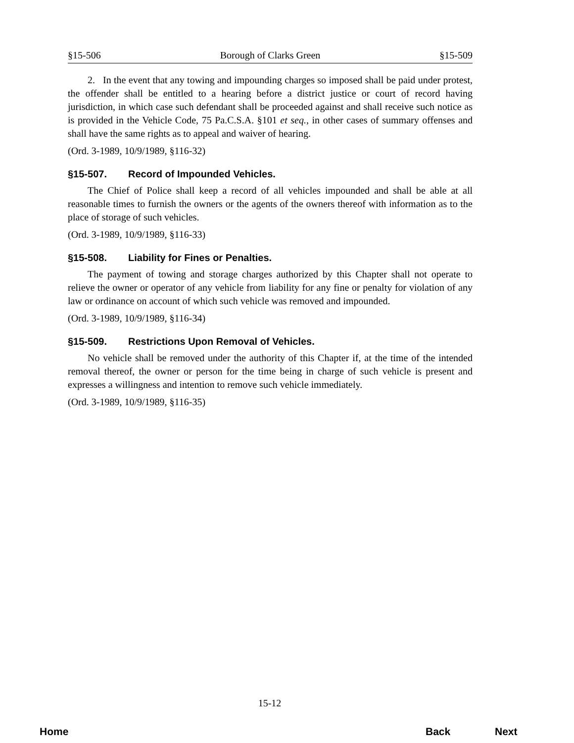§15-506 Borough of Clarks Green §15-509
2. In the event that any towing and impounding charges so imposed shall be paid under protest, the offender shall be entitled to a hearing before a district justice or court of record having jurisdiction, in which case such defendant shall be proceeded against and shall receive such notice as is provided in the Vehicle Code, 75 Pa.C.S.A. §101 et seq., in other cases of summary offenses and shall have the same rights as to appeal and waiver of hearing.
(Ord. 3-1989, 10/9/1989, §116-32)
§15-507. Record of Impounded Vehicles.
The Chief of Police shall keep a record of all vehicles impounded and shall be able at all reasonable times to furnish the owners or the agents of the owners thereof with information as to the place of storage of such vehicles.
(Ord. 3-1989, 10/9/1989, §116-33)
§15-508. Liability for Fines or Penalties.
The payment of towing and storage charges authorized by this Chapter shall not operate to relieve the owner or operator of any vehicle from liability for any fine or penalty for violation of any law or ordinance on account of which such vehicle was removed and impounded.
(Ord. 3-1989, 10/9/1989, §116-34)
§15-509. Restrictions Upon Removal of Vehicles.
No vehicle shall be removed under the authority of this Chapter if, at the time of the intended removal thereof, the owner or person for the time being in charge of such vehicle is present and expresses a willingness and intention to remove such vehicle immediately.
(Ord. 3-1989, 10/9/1989, §116-35)
15-12
Home Back Next